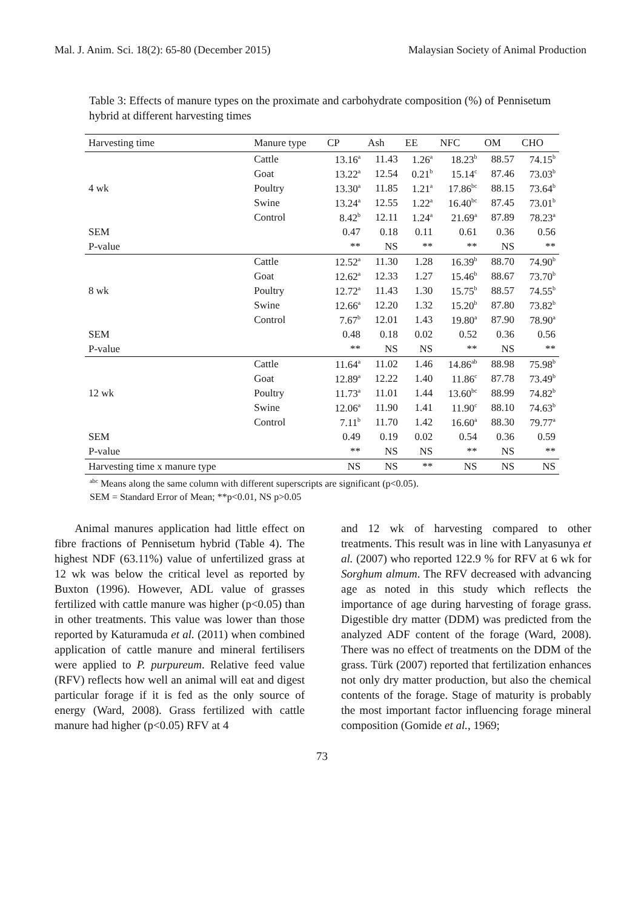Mal. J. Anim. Sci. 18(2): 65-80 (December 2015) Malaysian Society of Animal Production
Table 3: Effects of manure types on the proximate and carbohydrate composition (%) of Pennisetum hybrid at different harvesting times
| Harvesting time | Manure type | CP | Ash | EE | NFC | OM | CHO |
| --- | --- | --- | --- | --- | --- | --- | --- |
| | Cattle | 13.16<sup>a</sup> | 11.43 | 1.26<sup>a</sup> | 18.23<sup>b</sup> | 88.57 | 74.15<sup>b</sup> |
| | Goat | 13.22<sup>a</sup> | 12.54 | 0.21<sup>b</sup> | 15.14<sup>c</sup> | 87.46 | 73.03<sup>b</sup> |
| 4 wk | Poultry | 13.30<sup>a</sup> | 11.85 | 1.21<sup>a</sup> | 17.86<sup>bc</sup> | 88.15 | 73.64<sup>b</sup> |
| | Swine | 13.24<sup>a</sup> | 12.55 | 1.22<sup>a</sup> | 16.40<sup>bc</sup> | 87.45 | 73.01<sup>b</sup> |
| | Control | 8.42<sup>b</sup> | 12.11 | 1.24<sup>a</sup> | 21.69<sup>a</sup> | 87.89 | 78.23<sup>a</sup> |
| SEM | | 0.47 | 0.18 | 0.11 | 0.61 | 0.36 | 0.56 |
| P-value | | ** | NS | ** | ** | NS | ** |
| | Cattle | 12.52<sup>a</sup> | 11.30 | 1.28 | 16.39<sup>b</sup> | 88.70 | 74.90<sup>b</sup> |
| | Goat | 12.62<sup>a</sup> | 12.33 | 1.27 | 15.46<sup>b</sup> | 88.67 | 73.70<sup>b</sup> |
| 8 wk | Poultry | 12.72<sup>a</sup> | 11.43 | 1.30 | 15.75<sup>b</sup> | 88.57 | 74.55<sup>b</sup> |
| | Swine | 12.66<sup>a</sup> | 12.20 | 1.32 | 15.20<sup>b</sup> | 87.80 | 73.82<sup>b</sup> |
| | Control | 7.67<sup>b</sup> | 12.01 | 1.43 | 19.80<sup>a</sup> | 87.90 | 78.90<sup>a</sup> |
| SEM | | 0.48 | 0.18 | 0.02 | 0.52 | 0.36 | 0.56 |
| P-value | | ** | NS | NS | ** | NS | ** |
| | Cattle | 11.64<sup>a</sup> | 11.02 | 1.46 | 14.86<sup>ab</sup> | 88.98 | 75.98<sup>b</sup> |
| | Goat | 12.89<sup>a</sup> | 12.22 | 1.40 | 11.86<sup>c</sup> | 87.78 | 73.49<sup>b</sup> |
| 12 wk | Poultry | 11.73<sup>a</sup> | 11.01 | 1.44 | 13.60<sup>bc</sup> | 88.99 | 74.82<sup>b</sup> |
| | Swine | 12.06<sup>a</sup> | 11.90 | 1.41 | 11.90<sup>c</sup> | 88.10 | 74.63<sup>b</sup> |
| | Control | 7.11<sup>b</sup> | 11.70 | 1.42 | 16.60<sup>a</sup> | 88.30 | 79.77<sup>a</sup> |
| SEM | | 0.49 | 0.19 | 0.02 | 0.54 | 0.36 | 0.59 |
| P-value | | ** | NS | NS | ** | NS | ** |
| Harvesting time x manure type | | NS | NS | ** | NS | NS | NS |
<sup>abc</sup> Means along the same column with different superscripts are significant (p<0.05).
SEM = Standard Error of Mean; **p<0.01, NS p>0.05
Animal manures application had little effect on fibre fractions of Pennisetum hybrid (Table 4). The highest NDF (63.11%) value of unfertilized grass at 12 wk was below the critical level as reported by Buxton (1996). However, ADL value of grasses fertilized with cattle manure was higher (p<0.05) than in other treatments. This value was lower than those reported by Katuramuda et al. (2011) when combined application of cattle manure and mineral fertilisers were applied to P. purpureum. Relative feed value (RFV) reflects how well an animal will eat and digest particular forage if it is fed as the only source of energy (Ward, 2008). Grass fertilized with cattle manure had higher (p<0.05) RFV at 4
and 12 wk of harvesting compared to other treatments. This result was in line with Lanyasunya et al. (2007) who reported 122.9 % for RFV at 6 wk for Sorghum almum. The RFV decreased with advancing age as noted in this study which reflects the importance of age during harvesting of forage grass. Digestible dry matter (DDM) was predicted from the analyzed ADF content of the forage (Ward, 2008). There was no effect of treatments on the DDM of the grass. Türk (2007) reported that fertilization enhances not only dry matter production, but also the chemical contents of the forage. Stage of maturity is probably the most important factor influencing forage mineral composition (Gomide et al., 1969;
73